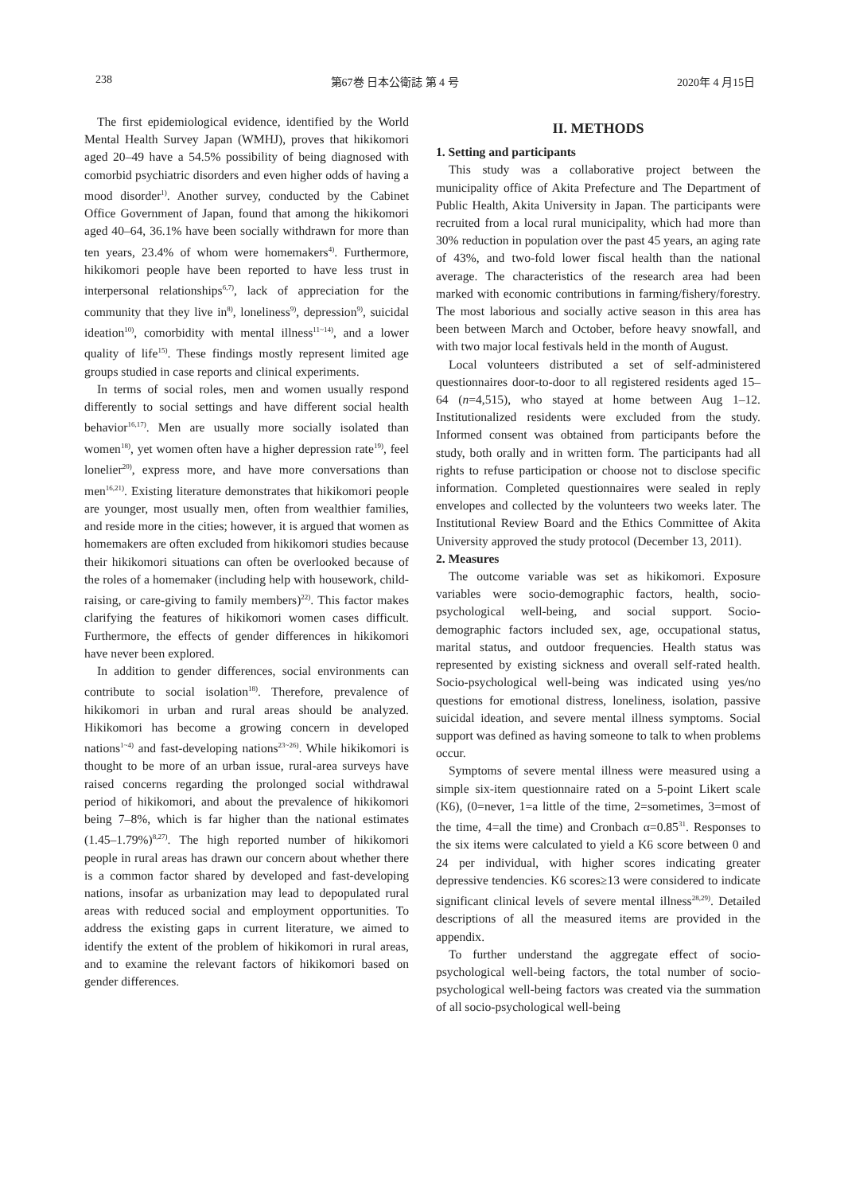238 第67巻 日本公衛誌 第 4 号 2020年 4 月15日
The first epidemiological evidence, identified by the World Mental Health Survey Japan (WMHJ), proves that hikikomori aged 20–49 have a 54.5% possibility of being diagnosed with comorbid psychiatric disorders and even higher odds of having a mood disorder<sup>1)</sup>. Another survey, conducted by the Cabinet Office Government of Japan, found that among the hikikomori aged 40–64, 36.1% have been socially withdrawn for more than ten years, 23.4% of whom were homemakers<sup>4)</sup>. Furthermore, hikikomori people have been reported to have less trust in interpersonal relationships<sup>6,7)</sup>, lack of appreciation for the community that they live in<sup>8)</sup>, loneliness<sup>9)</sup>, depression<sup>9)</sup>, suicidal ideation<sup>10)</sup>, comorbidity with mental illness<sup>11~14)</sup>, and a lower quality of life<sup>15)</sup>. These findings mostly represent limited age groups studied in case reports and clinical experiments.
In terms of social roles, men and women usually respond differently to social settings and have different social health behavior<sup>16,17)</sup>. Men are usually more socially isolated than women<sup>18)</sup>, yet women often have a higher depression rate<sup>19)</sup>, feel lonelier<sup>20)</sup>, express more, and have more conversations than men<sup>16,21)</sup>. Existing literature demonstrates that hikikomori people are younger, most usually men, often from wealthier families, and reside more in the cities; however, it is argued that women as homemakers are often excluded from hikikomori studies because their hikikomori situations can often be overlooked because of the roles of a homemaker (including help with housework, child-raising, or care-giving to family members)<sup>22)</sup>. This factor makes clarifying the features of hikikomori women cases difficult. Furthermore, the effects of gender differences in hikikomori have never been explored.
In addition to gender differences, social environments can contribute to social isolation<sup>18)</sup>. Therefore, prevalence of hikikomori in urban and rural areas should be analyzed. Hikikomori has become a growing concern in developed nations<sup>1~4)</sup> and fast-developing nations<sup>23~26)</sup>. While hikikomori is thought to be more of an urban issue, rural-area surveys have raised concerns regarding the prolonged social withdrawal period of hikikomori, and about the prevalence of hikikomori being 7–8%, which is far higher than the national estimates (1.45–1.79%)<sup>8,27)</sup>. The high reported number of hikikomori people in rural areas has drawn our concern about whether there is a common factor shared by developed and fast-developing nations, insofar as urbanization may lead to depopulated rural areas with reduced social and employment opportunities. To address the existing gaps in current literature, we aimed to identify the extent of the problem of hikikomori in rural areas, and to examine the relevant factors of hikikomori based on gender differences.
II. METHODS
1. Setting and participants
This study was a collaborative project between the municipality office of Akita Prefecture and The Department of Public Health, Akita University in Japan. The participants were recruited from a local rural municipality, which had more than 30% reduction in population over the past 45 years, an aging rate of 43%, and two-fold lower fiscal health than the national average. The characteristics of the research area had been marked with economic contributions in farming/fishery/forestry. The most laborious and socially active season in this area has been between March and October, before heavy snowfall, and with two major local festivals held in the month of August.
Local volunteers distributed a set of self-administered questionnaires door-to-door to all registered residents aged 15–64 (n=4,515), who stayed at home between Aug 1–12. Institutionalized residents were excluded from the study. Informed consent was obtained from participants before the study, both orally and in written form. The participants had all rights to refuse participation or choose not to disclose specific information. Completed questionnaires were sealed in reply envelopes and collected by the volunteers two weeks later. The Institutional Review Board and the Ethics Committee of Akita University approved the study protocol (December 13, 2011).
2. Measures
The outcome variable was set as hikikomori. Exposure variables were socio-demographic factors, health, socio-psychological well-being, and social support. Socio-demographic factors included sex, age, occupational status, marital status, and outdoor frequencies. Health status was represented by existing sickness and overall self-rated health. Socio-psychological well-being was indicated using yes/no questions for emotional distress, loneliness, isolation, passive suicidal ideation, and severe mental illness symptoms. Social support was defined as having someone to talk to when problems occur.
Symptoms of severe mental illness were measured using a simple six-item questionnaire rated on a 5-point Likert scale (K6), (0=never, 1=a little of the time, 2=sometimes, 3=most of the time, 4=all the time) and Cronbach α=0.85<sup>31</sup>. Responses to the six items were calculated to yield a K6 score between 0 and 24 per individual, with higher scores indicating greater depressive tendencies. K6 scores≥13 were considered to indicate significant clinical levels of severe mental illness<sup>28,29)</sup>. Detailed descriptions of all the measured items are provided in the appendix.
To further understand the aggregate effect of socio-psychological well-being factors, the total number of socio-psychological well-being factors was created via the summation of all socio-psychological well-being